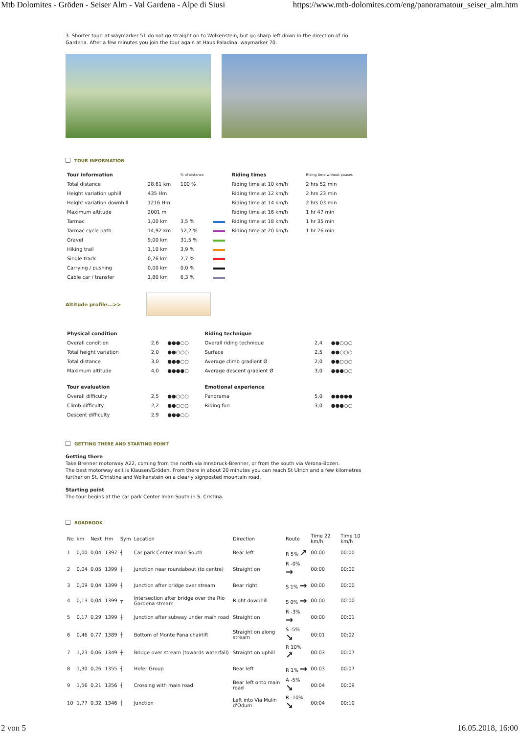Mtb Dolomites - Gröden - Seiser Alm - Val Gardena - Alpe di Siusi https://www.mtb-dolomites.com/eng/panoramatour_seiser_alm.htm
3. Shorter tour: at waymarker 51 do not go straight on to Wolkenstein, but go sharp left down in the direction of rio Gardena. After a few minutes you join the tour again at Haus Paladina, waymarker 70.
TOUR INFORMATION
| Tour information | | % of distance | | Riding times | Riding time without pauses |
| Total distance | 28,61 km | 100 % | | Riding time at 10 km/h | 2 hrs 52 min |
| Height variation uphill | 435 Hm | | | Riding time at 12 km/h | 2 hrs 23 min |
| Height variation downhill | 1216 Hm | | | Riding time at 14 km/h | 2 hrs 03 min |
| Maximum altitude | 2001 m | | | Riding time at 16 km/h | 1 hr 47 min |
| Tarmac | 1,00 km | 3,5 % | | Riding time at 18 km/h | 1 hr 35 min |
| Tarmac cycle path | 14,92 km | 52,2 % | | Riding time at 20 km/h | 1 hr 26 min |
| Gravel | 9,00 km | 31,5 % | | | |
| Hiking trail | 1,10 km | 3,9 % | | | |
| Single track | 0,76 km | 2,7 % | | | |
| Carrying / pushing | 0,00 km | 0,0 % | | | |
| Cable car / transfer | 1,80 km | 6,3 % | | | |
Altitude profile...>>
| Physical condition | | | Riding technique | | |
| Overall condition | 2,6 | ●●●○○ | Overall riding technique | 2,4 | ●●○○○ |
| Total height variation | 2,0 | ●●○○○ | Surface | 2,5 | ●●○○○ |
| Total distance | 3,0 | ●●●○○ | Average climb gradient Ø | 2,0 | ●●○○○ |
| Maximum altitude | 4,0 | ●●●●○ | Average descent gradient Ø | 3,0 | ●●●○○ |
| Tour evaluation | | | Emotional experience | | |
| Overall difficulty | 2,5 | ●●○○○ | Panorama | 5,0 | ●●●●● |
| Climb difficulty | 2,2 | ●●○○○ | Riding fun | 3,0 | ●●●○○ |
| Descent difficulty | 2,9 | ●●●○○ | | | |
GETTING THERE AND STARTING POINT
Getting there
Take Brenner motorway A22, coming from the north via Innsbruck-Brenner, or from the south via Verona-Bozen.
The best motorway exit is Klausen/Gröden. From there in about 20 minutes you can reach St Ulrich and a few kilometres further on St. Christina and Wolkenstein on a clearly signposted mountain road.
Starting point
The tour begins at the car park Center Iman South in S. Cristina.
ROADBOOK
| No | km | Next | Hm | Sym | Location | Direction | Route | Time 22 km/h | Time 10 km/h |
| --- | --- | --- | --- | --- | --- | --- | --- | --- | --- |
| 1 | 0,00 | 0,04 | 1397 | ┤ | Car park Center Iman South | Bear left | R 5% ↗ | 00:00 | 00:00 |
| 2 | 0,04 | 0,05 | 1399 | ┼ | Junction near roundabout (to centre) | Straight on | R -0% → | 00:00 | 00:00 |
| 3 | 0,09 | 0,04 | 1399 | ┤ | Junction after bridge over stream | Bear right | S 1% → | 00:00 | 00:00 |
| 4 | 0,13 | 0,04 | 1399 | ┬ | Intersection after bridge over the Rio Gardena stream | Right downhill | S 0% → | 00:00 | 00:00 |
| 5 | 0,17 | 0,29 | 1399 | ┼ | Junction after subway under main road | Straight on | R -3% → | 00:00 | 00:01 |
| 6 | 0,46 | 0,77 | 1389 | ┼ | Bottom of Monte Pana chairlift | Straight on along stream | S -5% ↘ | 00:01 | 00:02 |
| 7 | 1,23 | 0,06 | 1349 | ┼ | Bridge over stream (towards waterfall) | Straight on uphill | R 10% ↗ | 00:03 | 00:07 |
| 8 | 1,30 | 0,26 | 1355 | ┤ | Hofer Group | Bear left | R 1% → | 00:03 | 00:07 |
| 9 | 1,56 | 0,21 | 1356 | ┤ | Crossing with main road | Bear left onto main road | A -5% ↘ | 00:04 | 00:09 |
| 10 | 1,77 | 0,32 | 1346 | ┤ | Junction | Left into Via Mulin d'Odum | R -10% ↘ | 00:04 | 00:10 |
2 von 5 16.05.2018, 16:00